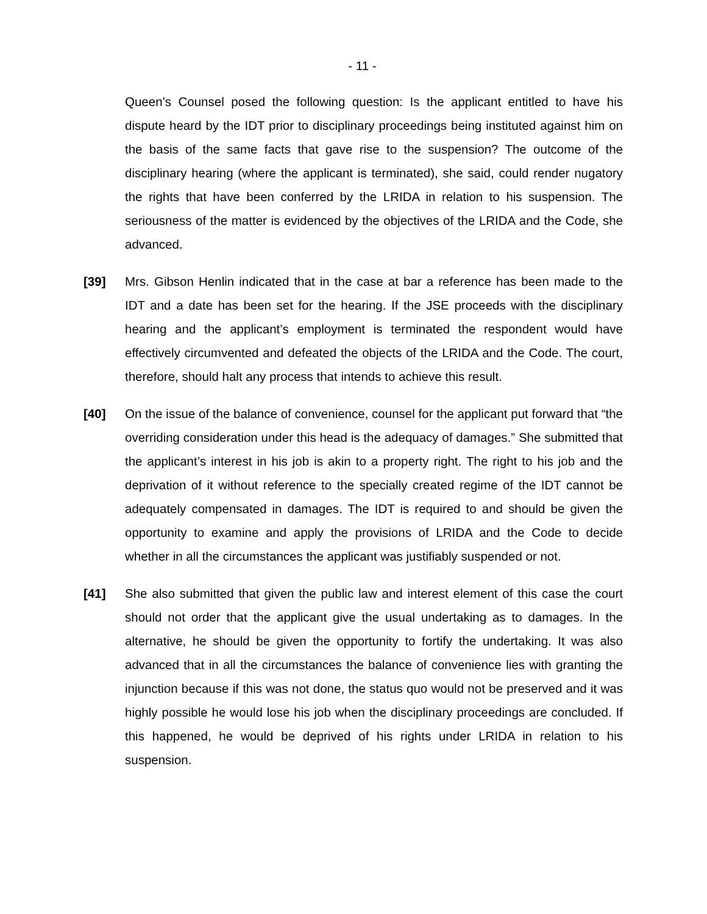- 11 -
Queen’s Counsel posed the following question: Is the applicant entitled to have his dispute heard by the IDT prior to disciplinary proceedings being instituted against him on the basis of the same facts that gave rise to the suspension? The outcome of the disciplinary hearing (where the applicant is terminated), she said, could render nugatory the rights that have been conferred by the LRIDA in relation to his suspension. The seriousness of the matter is evidenced by the objectives of the LRIDA and the Code, she advanced.
[39] Mrs. Gibson Henlin indicated that in the case at bar a reference has been made to the IDT and a date has been set for the hearing. If the JSE proceeds with the disciplinary hearing and the applicant’s employment is terminated the respondent would have effectively circumvented and defeated the objects of the LRIDA and the Code. The court, therefore, should halt any process that intends to achieve this result.
[40] On the issue of the balance of convenience, counsel for the applicant put forward that “the overriding consideration under this head is the adequacy of damages.” She submitted that the applicant’s interest in his job is akin to a property right. The right to his job and the deprivation of it without reference to the specially created regime of the IDT cannot be adequately compensated in damages. The IDT is required to and should be given the opportunity to examine and apply the provisions of LRIDA and the Code to decide whether in all the circumstances the applicant was justifiably suspended or not.
[41] She also submitted that given the public law and interest element of this case the court should not order that the applicant give the usual undertaking as to damages. In the alternative, he should be given the opportunity to fortify the undertaking. It was also advanced that in all the circumstances the balance of convenience lies with granting the injunction because if this was not done, the status quo would not be preserved and it was highly possible he would lose his job when the disciplinary proceedings are concluded. If this happened, he would be deprived of his rights under LRIDA in relation to his suspension.